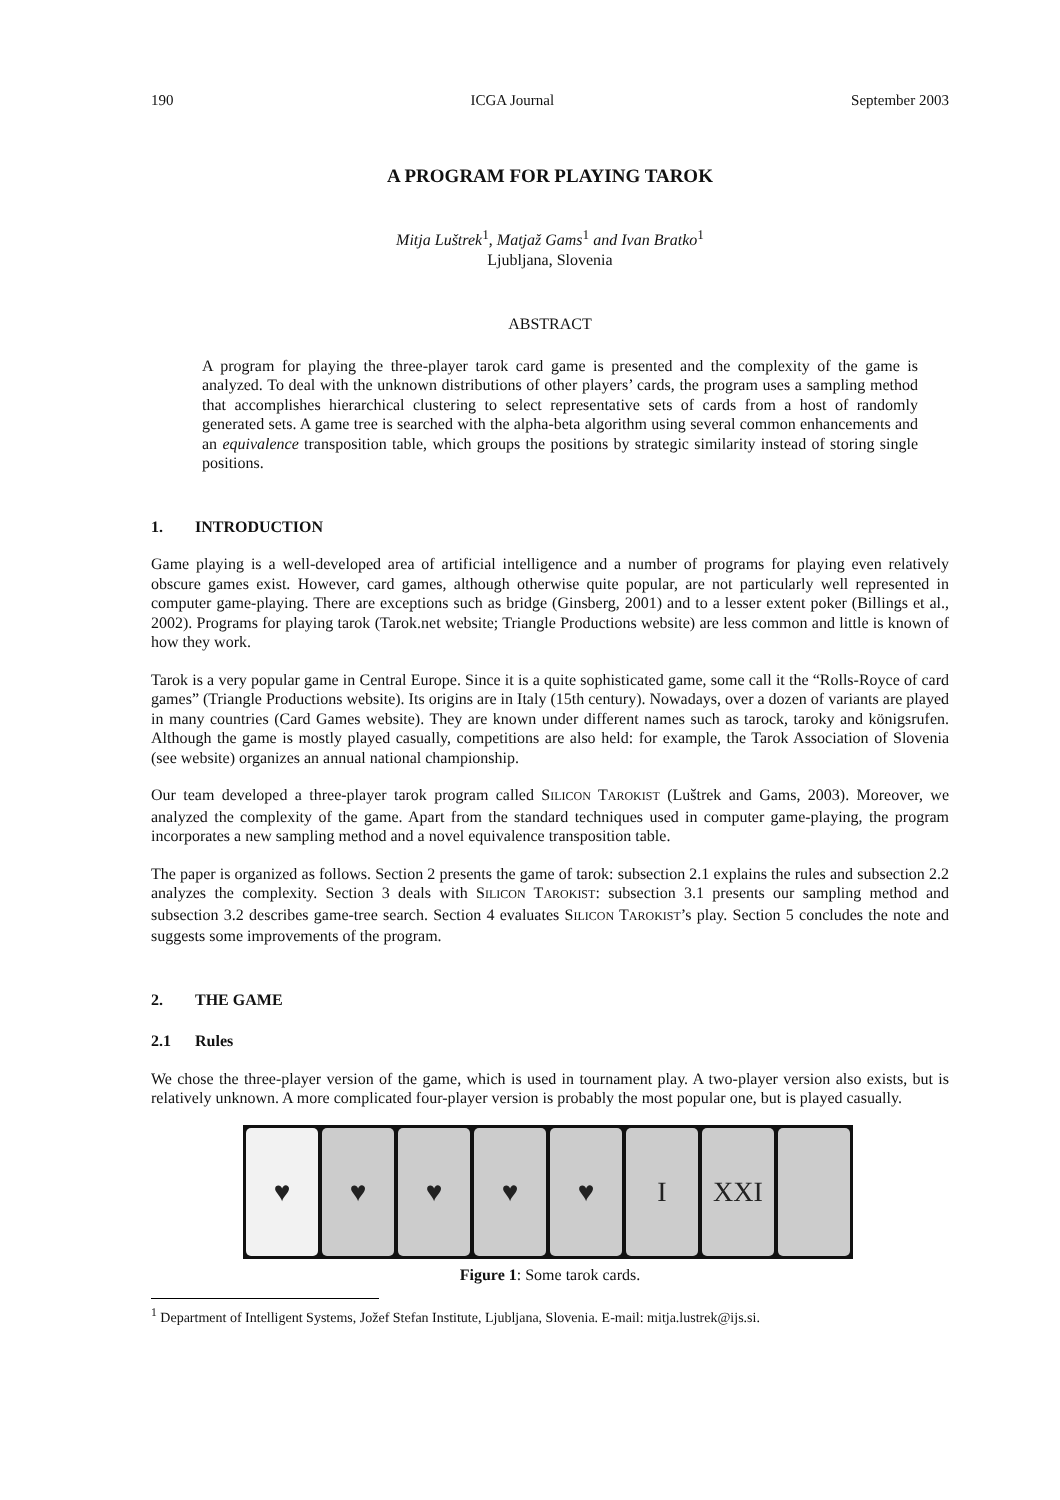190 ICGA Journal September 2003
A PROGRAM FOR PLAYING TAROK
Mitja Luštrek<sup>1</sup>, Matjaž Gams<sup>1</sup> and Ivan Bratko<sup>1</sup>
Ljubljana, Slovenia
ABSTRACT
A program for playing the three-player tarok card game is presented and the complexity of the game is analyzed. To deal with the unknown distributions of other players’ cards, the program uses a sampling method that accomplishes hierarchical clustering to select representative sets of cards from a host of randomly generated sets. A game tree is searched with the alpha-beta algorithm using several common enhancements and an equivalence transposition table, which groups the positions by strategic similarity instead of storing single positions.
1. INTRODUCTION
Game playing is a well-developed area of artificial intelligence and a number of programs for playing even relatively obscure games exist. However, card games, although otherwise quite popular, are not particularly well represented in computer game-playing. There are exceptions such as bridge (Ginsberg, 2001) and to a lesser extent poker (Billings et al., 2002). Programs for playing tarok (Tarok.net website; Triangle Productions website) are less common and little is known of how they work.
Tarok is a very popular game in Central Europe. Since it is a quite sophisticated game, some call it the “Rolls-Royce of card games” (Triangle Productions website). Its origins are in Italy (15th century). Nowadays, over a dozen of variants are played in many countries (Card Games website). They are known under different names such as tarock, taroky and königsrufen. Although the game is mostly played casually, competitions are also held: for example, the Tarok Association of Slovenia (see website) organizes an annual national championship.
Our team developed a three-player tarok program called SILICON TAROKIST (Luštrek and Gams, 2003). Moreover, we analyzed the complexity of the game. Apart from the standard techniques used in computer game-playing, the program incorporates a new sampling method and a novel equivalence transposition table.
The paper is organized as follows. Section 2 presents the game of tarok: subsection 2.1 explains the rules and subsection 2.2 analyzes the complexity. Section 3 deals with SILICON TAROKIST: subsection 3.1 presents our sampling method and subsection 3.2 describes game-tree search. Section 4 evaluates SILICON TAROKIST’s play. Section 5 concludes the note and suggests some improvements of the program.
2. THE GAME
2.1 Rules
We chose the three-player version of the game, which is used in tournament play. A two-player version also exists, but is relatively unknown. A more complicated four-player version is probably the most popular one, but is played casually.
♥ ♥ ♥ ♥ ♥ I XXI
Figure 1: Some tarok cards.
<sup>1</sup> Department of Intelligent Systems, Jožef Stefan Institute, Ljubljana, Slovenia. E-mail: mitja.lustrek@ijs.si.